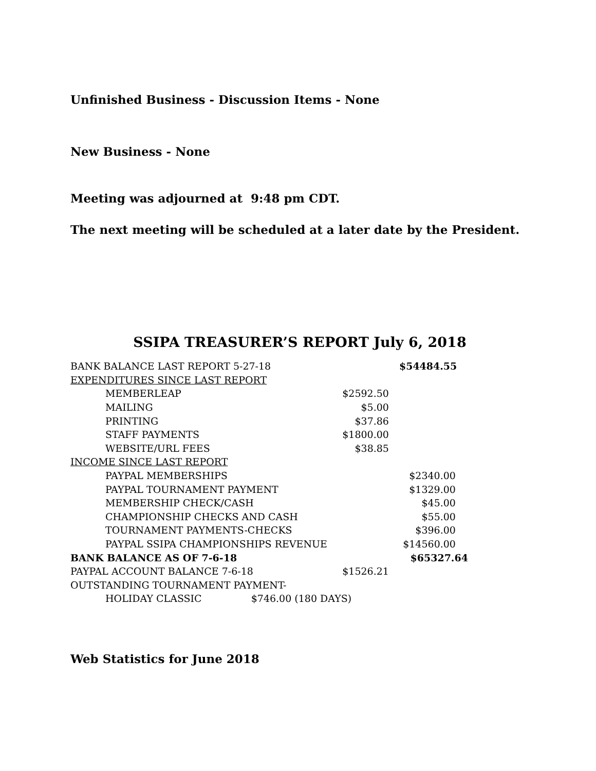Unfinished Business - Discussion Items - None
New Business - None
Meeting was adjourned at 9:48 pm CDT.
The next meeting will be scheduled at a later date by the President.
SSIPA TREASURER’S REPORT July 6, 2018
| BANK BALANCE LAST REPORT 5-27-18 | | $54484.55 |
| EXPENDITURES SINCE LAST REPORT | | |
| MEMBERLEAP | $2592.50 | |
| MAILING | $5.00 | |
| PRINTING | $37.86 | |
| STAFF PAYMENTS | $1800.00 | |
| WEBSITE/URL FEES | $38.85 | |
| INCOME SINCE LAST REPORT | | |
| PAYPAL MEMBERSHIPS | | $2340.00 |
| PAYPAL TOURNAMENT PAYMENT | | $1329.00 |
| MEMBERSHIP CHECK/CASH | | $45.00 |
| CHAMPIONSHIP CHECKS AND CASH | | $55.00 |
| TOURNAMENT PAYMENTS-CHECKS | | $396.00 |
| PAYPAL SSIPA CHAMPIONSHIPS REVENUE | | $14560.00 |
| BANK BALANCE AS OF 7-6-18 | | $65327.64 |
| PAYPAL ACCOUNT BALANCE 7-6-18 | $1526.21 | |
| OUTSTANDING TOURNAMENT PAYMENT- | | |
| HOLIDAY CLASSIC $746.00 (180 DAYS) | | |
Web Statistics for June 2018